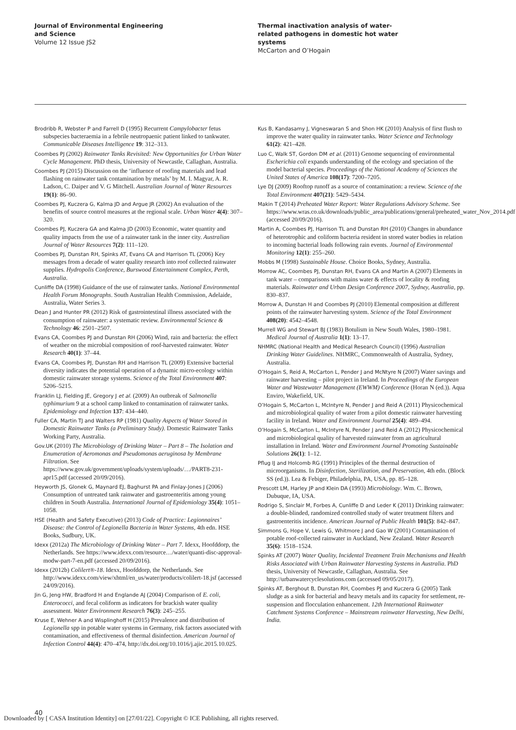Journal of Environmental Engineering
and Science
Volume 12 Issue JS2
Thermal inactivation analysis of water-
related pathogens in domestic hot water
systems
McCarton and O’Hogain
Brodribb R, Webster P and Farrell D (1995) Recurrent Campylobacter fetus subspecies bacteraemia in a febrile neutropaenic patient linked to tankwater. Communicable Diseases Intelligence 19: 312–313.
Coombes PJ (2002) Rainwater Tanks Revisited: New Opportunities for Urban Water Cycle Management. PhD thesis, University of Newcastle, Callaghan, Australia.
Coombes PJ (2015) Discussion on the ‘influence of roofing materials and lead flashing on rainwater tank contamination by metals’ by M. I. Magyar, A. R. Ladson, C. Daiper and V. G Mitchell. Australian Journal of Water Resources 19(1): 86–90.
Coombes PJ, Kuczera G, Kalma JD and Argue JR (2002) An evaluation of the benefits of source control measures at the regional scale. Urban Water 4(4): 307–320.
Coombes PJ, Kuczera GA and Kalma JD (2003) Economic, water quantity and quality impacts from the use of a rainwater tank in the inner city. Australian Journal of Water Resources 7(2): 111–120.
Coombes PJ, Dunstan RH, Spinks AT, Evans CA and Harrison TL (2006) Key messages from a decade of water quality research into roof collected rainwater supplies. Hydropolis Conference, Burswood Entertainment Complex, Perth, Australia.
Cunliffe DA (1998) Guidance of the use of rainwater tanks. National Environmental Health Forum Monographs. South Australian Health Commission, Adelaide, Australia, Water Series 3.
Dean J and Hunter PR (2012) Risk of gastrointestinal illness associated with the consumption of rainwater: a systematic review. Environmental Science & Technology 46: 2501–2507.
Evans CA, Coombes PJ and Dunstan RH (2006) Wind, rain and bacteria: the effect of weather on the microbial composition of roof-harvested rainwater. Water Research 40(1): 37–44.
Evans CA, Coombes PJ, Dunstan RH and Harrison TL (2009) Extensive bacterial diversity indicates the potential operation of a dynamic micro-ecology within domestic rainwater storage systems. Science of the Total Environment 407: 5206–5215.
Franklin LJ, Fielding JE, Gregory J et al. (2009) An outbreak of Salmonella typhimurium 9 at a school camp linked to contamination of rainwater tanks. Epidemiology and Infection 137: 434–440.
Fuller CA, Martin TJ and Walters RP (1981) Quality Aspects of Water Stored in Domestic Rainwater Tanks (a Preliminary Study). Domestic Rainwater Tanks Working Party, Australia.
Gov.UK (2010) The Microbiology of Drinking Water – Part 8 – The Isolation and Enumeration of Aeromonas and Pseudomonas aeruginosa by Membrane Filtration. See https://www.gov.uk/government/uploads/system/uploads/…/PART8-231-apr15.pdf (accessed 20/09/2016).
Heyworth JS, Glonek G, Maynard EJ, Baghurst PA and Finlay-Jones J (2006) Consumption of untreated tank rainwater and gastroenteritis among young children in South Australia. International Journal of Epidemiology 35(4): 1051–1058.
HSE (Health and Safety Executive) (2013) Code of Practice: Legionnaires’ Disease: the Control of Legionella Bacteria in Water Systems, 4th edn. HSE Books, Sudbury, UK.
Idexx (2012a) The Microbiology of Drinking Water – Part 7. Idexx, Hoofddorp, the Netherlands. See https://www.idexx.com/resource…/water/quanti-disc-approval-modw-part-7-en.pdf (accessed 20/09/2016).
Idexx (2012b) Colilert®-18. Idexx, Hoofddorp, the Netherlands. See http://www.idexx.com/view/xhtml/en_us/water/products/colilert-18.jsf (accessed 24/09/2016).
Jin G, Jeng HW, Bradford H and Englande AJ (2004) Comparison of E. coli, Enterococci, and fecal coliform as indicators for brackish water quality assessment. Water Environment Research 76(3): 245–255.
Kruse E, Wehner A and Wisplinghoff H (2015) Prevalence and distribution of Legionella spp in potable water systems in Germany, risk factors associated with contamination, and effectiveness of thermal disinfection. American Journal of Infection Control 44(4): 470–474, http://dx.doi.org/10.1016/j.ajic.2015.10.025.
Kus B, Kandasamy J, Vigneswaran S and Shon HK (2010) Analysis of first flush to improve the water quality in rainwater tanks. Water Science and Technology 61(2): 421–428.
Luo C, Walk ST, Gordon DM et al. (2011) Genome sequencing of environmental Escherichia coli expands understanding of the ecology and speciation of the model bacterial species. Proceedings of the National Academy of Sciences the United States of America 108(17): 7200–7205.
Lye DJ (2009) Rooftop runoff as a source of contamination: a review. Science of the Total Environment 407(21): 5429–5434.
Makin T (2014) Preheated Water Report: Water Regulations Advisory Scheme. See https://www.wras.co.uk/downloads/public_area/publications/general/preheated_water_Nov_2014.pdf (accessed 20/09/2016).
Martin A, Coombes PJ, Harrison TL and Dunstan RH (2010) Changes in abundance of heterotrophic and coliform bacteria resident in stored water bodies in relation to incoming bacterial loads following rain events. Journal of Environmental Monitoring 12(1): 255–260.
Mobbs M (1998) Sustainable House. Choice Books, Sydney, Australia.
Morrow AC, Coombes PJ, Dunstan RH, Evans CA and Martin A (2007) Elements in tank water – comparisons with mains water & effects of locality & roofing materials. Rainwater and Urban Design Conference 2007, Sydney, Australia, pp. 830–837.
Morrow A, Dunstan H and Coombes PJ (2010) Elemental composition at different points of the rainwater harvesting system. Science of the Total Environment 408(20): 4542–4548.
Murrell WG and Stewart BJ (1983) Botulism in New South Wales, 1980–1981. Medical Journal of Australia 1(1): 13–17.
NHMRC (National Health and Medical Research Council) (1996) Australian Drinking Water Guidelines. NHMRC, Commonwealth of Australia, Sydney, Australia.
O’Hogain S, Reid A, McCarton L, Pender J and McNtyre N (2007) Water savings and rainwater harvesting – pilot project in Ireland. In Proceedings of the European Water and Wastewater Management (EWWM) Conference (Horan N (ed.)). Aqua Enviro, Wakefield, UK.
O’Hogain S, McCarton L, McIntyre N, Pender J and Reid A (2011) Physicochemical and microbiological quality of water from a pilot domestic rainwater harvesting facility in Ireland. Water and Environment Journal 25(4): 489–494.
O’Hogain S, McCarton L, McIntyre N, Pender J and Reid A (2012) Physicochemical and microbiological quality of harvested rainwater from an agricultural installation in Ireland. Water and Environment Journal Promoting Sustainable Solutions 26(1): 1–12.
Pflug IJ and Holcomb RG (1991) Principles of the thermal destruction of microorganisms. In Disinfection, Sterilization, and Preservation, 4th edn. (Block SS (ed.)). Lea & Febiger, Philadelphia, PA, USA, pp. 85–128.
Prescott LM, Harley JP and Klein DA (1993) Microbiology. Wm. C. Brown, Dubuque, IA, USA.
Rodrigo S, Sinclair M, Forbes A, Cunliffe D and Leder K (2011) Drinking rainwater: a double-blinded, randomized controlled study of water treatment filters and gastroenteritis incidence. American Journal of Public Health 101(5): 842–847.
Simmons G, Hope V, Lewis G, Whitmore J and Gao W (2001) Contamination of potable roof-collected rainwater in Auckland, New Zealand. Water Research 35(6): 1518–1524.
Spinks AT (2007) Water Quality, Incidental Treatment Train Mechanisms and Health Risks Associated with Urban Rainwater Harvesting Systems in Australia. PhD thesis, University of Newcastle, Callaghan, Australia. See http://urbanwatercyclesolutions.com (accessed 09/05/2017).
Spinks AT, Berghout B, Dunstan RH, Coombes PJ and Kuczera G (2005) Tank sludge as a sink for bacterial and heavy metals and its capacity for settlement, re-suspension and flocculation enhancement. 12th International Rainwater Catchment Systems Conference – Mainstream rainwater Harvesting, New Delhi, India.
40
Downloaded by [ CASA Institution Identity] on [27/01/22]. Copyright © ICE Publishing, all rights reserved.